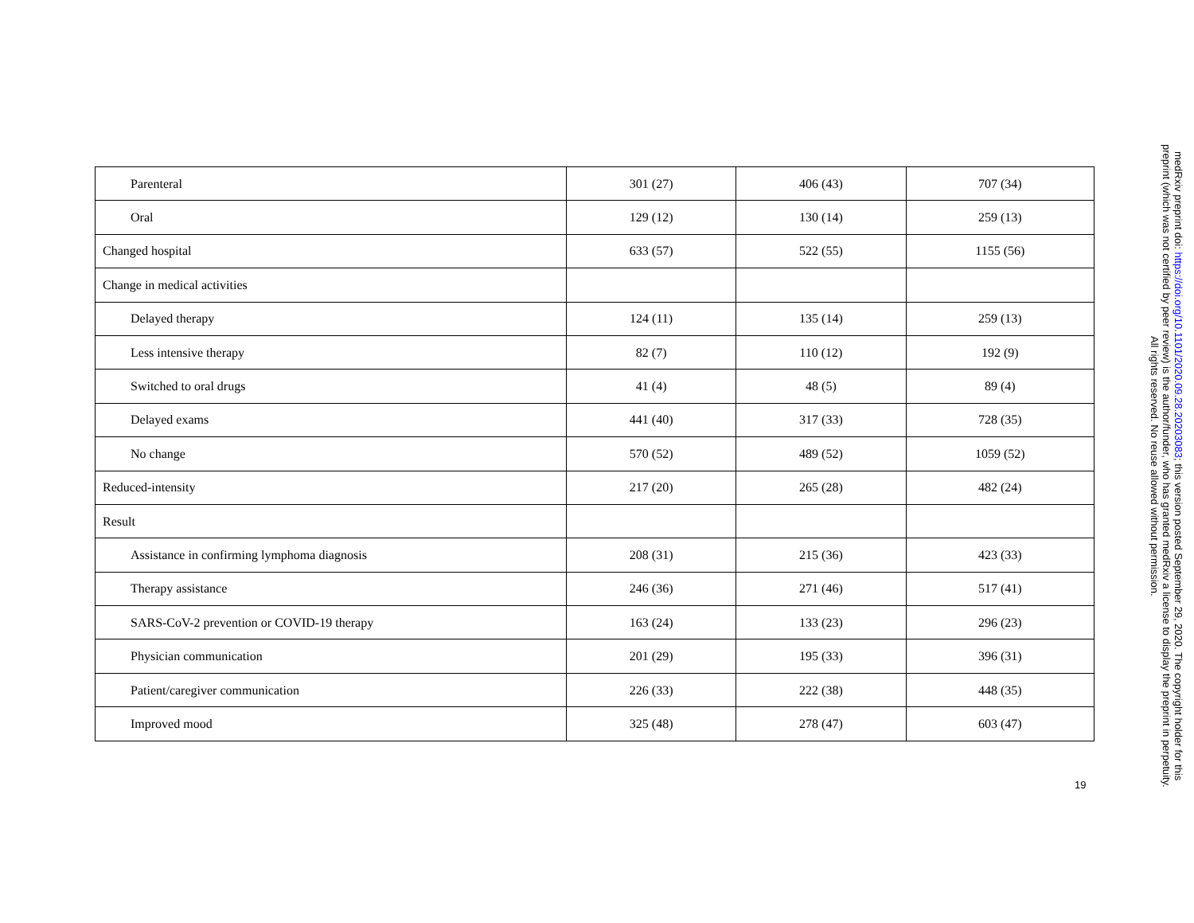| Parenteral | 301 (27) | 406 (43) | 707 (34) |
| Oral | 129 (12) | 130 (14) | 259 (13) |
| Changed hospital | 633 (57) | 522 (55) | 1155 (56) |
| Change in medical activities | | | |
| Delayed therapy | 124 (11) | 135 (14) | 259 (13) |
| Less intensive therapy | 82 (7) | 110 (12) | 192 (9) |
| Switched to oral drugs | 41 (4) | 48 (5) | 89 (4) |
| Delayed exams | 441 (40) | 317 (33) | 728 (35) |
| No change | 570 (52) | 489 (52) | 1059 (52) |
| Reduced-intensity | 217 (20) | 265 (28) | 482 (24) |
| Result | | | |
| Assistance in confirming lymphoma diagnosis | 208 (31) | 215 (36) | 423 (33) |
| Therapy assistance | 246 (36) | 271 (46) | 517 (41) |
| SARS-CoV-2 prevention or COVID-19 therapy | 163 (24) | 133 (23) | 296 (23) |
| Physician communication | 201 (29) | 195 (33) | 396 (31) |
| Patient/caregiver communication | 226 (33) | 222 (38) | 448 (35) |
| Improved mood | 325 (48) | 278 (47) | 603 (47) |
19
medRxiv preprint doi: https://doi.org/10.1101/2020.09.28.20203083; this version posted September 29, 2020. The copyright holder for this
preprint (which was not certified by peer review) is the author/funder, who has granted medRxiv a license to display the preprint in perpetuity.
All rights reserved. No reuse allowed without permission.